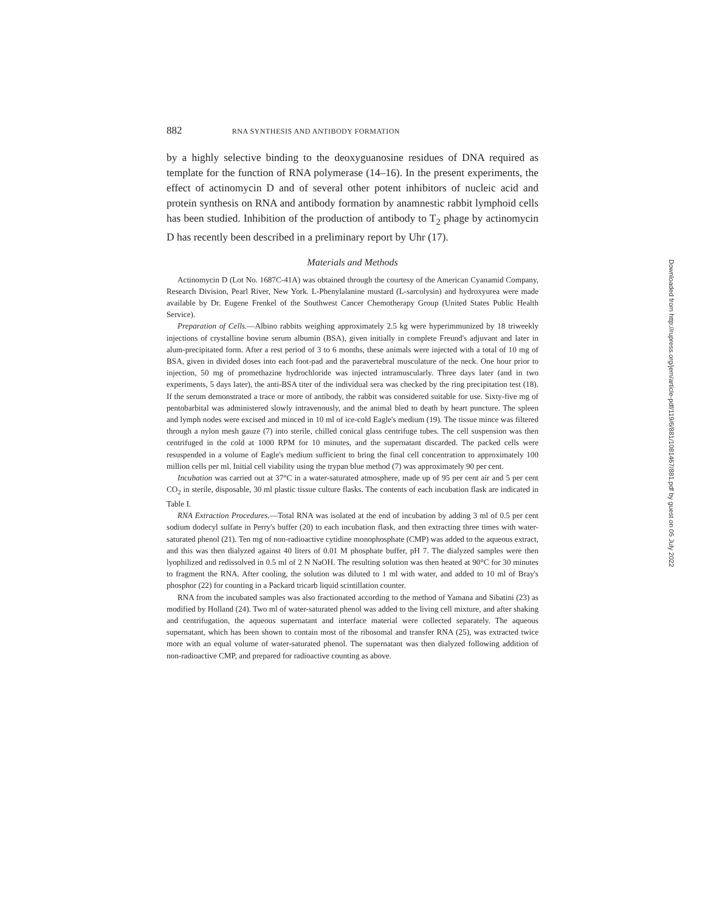882 RNA SYNTHESIS AND ANTIBODY FORMATION
by a highly selective binding to the deoxyguanosine residues of DNA required as template for the function of RNA polymerase (14–16). In the present experiments, the effect of actinomycin D and of several other potent inhibitors of nucleic acid and protein synthesis on RNA and antibody formation by anamnestic rabbit lymphoid cells has been studied. Inhibition of the production of antibody to T<sub>2</sub> phage by actinomycin D has recently been described in a preliminary report by Uhr (17).
Materials and Methods
Actinomycin D (Lot No. 1687C-41A) was obtained through the courtesy of the American Cyanamid Company, Research Division, Pearl River, New York. L-Phenylalanine mustard (L-sarcolysin) and hydroxyurea were made available by Dr. Eugene Frenkel of the Southwest Cancer Chemotherapy Group (United States Public Health Service).
Preparation of Cells.—Albino rabbits weighing approximately 2.5 kg were hyperimmunized by 18 triweekly injections of crystalline bovine serum albumin (BSA), given initially in complete Freund's adjuvant and later in alum-precipitated form. After a rest period of 3 to 6 months, these animals were injected with a total of 10 mg of BSA, given in divided doses into each foot-pad and the paravertebral musculature of the neck. One hour prior to injection, 50 mg of promethazine hydrochloride was injected intramuscularly. Three days later (and in two experiments, 5 days later), the anti-BSA titer of the individual sera was checked by the ring precipitation test (18). If the serum demonstrated a trace or more of antibody, the rabbit was considered suitable for use. Sixty-five mg of pentobarbital was administered slowly intravenously, and the animal bled to death by heart puncture. The spleen and lymph nodes were excised and minced in 10 ml of ice-cold Eagle's medium (19). The tissue mince was filtered through a nylon mesh gauze (7) into sterile, chilled conical glass centrifuge tubes. The cell suspension was then centrifuged in the cold at 1000 RPM for 10 minutes, and the supernatant discarded. The packed cells were resuspended in a volume of Eagle's medium sufficient to bring the final cell concentration to approximately 100 million cells per ml. Initial cell viability using the trypan blue method (7) was approximately 90 per cent.
Incubation was carried out at 37°C in a water-saturated atmosphere, made up of 95 per cent air and 5 per cent CO<sub>2</sub> in sterile, disposable, 30 ml plastic tissue culture flasks. The contents of each incubation flask are indicated in Table I.
RNA Extraction Procedures.—Total RNA was isolated at the end of incubation by adding 3 ml of 0.5 per cent sodium dodecyl sulfate in Perry's buffer (20) to each incubation flask, and then extracting three times with water-saturated phenol (21). Ten mg of non-radioactive cytidine monophosphate (CMP) was added to the aqueous extract, and this was then dialyzed against 40 liters of 0.01 M phosphate buffer, pH 7. The dialyzed samples were then lyophilized and redissolved in 0.5 ml of 2 N NaOH. The resulting solution was then heated at 90°C for 30 minutes to fragment the RNA. After cooling, the solution was diluted to 1 ml with water, and added to 10 ml of Bray's phosphor (22) for counting in a Packard tricarb liquid scintillation counter.
RNA from the incubated samples was also fractionated according to the method of Yamana and Sibatini (23) as modified by Holland (24). Two ml of water-saturated phenol was added to the living cell mixture, and after shaking and centrifugation, the aqueous supernatant and interface material were collected separately. The aqueous supernatant, which has been shown to contain most of the ribosomal and transfer RNA (25), was extracted twice more with an equal volume of water-saturated phenol. The supernatant was then dialyzed following addition of non-radioactive CMP, and prepared for radioactive counting as above.
Downloaded from http://rupress.org/jem/article-pdf/119/6/881/1081467/881.pdf by guest on 05 July 2022